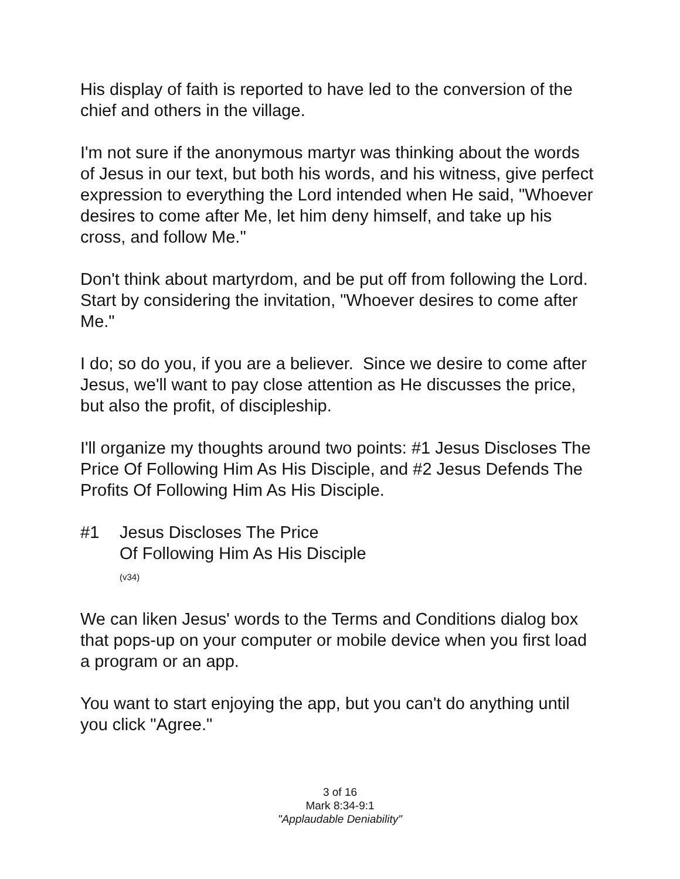His display of faith is reported to have led to the conversion of the chief and others in the village.
I'm not sure if the anonymous martyr was thinking about the words of Jesus in our text, but both his words, and his witness, give perfect expression to everything the Lord intended when He said, "Whoever desires to come after Me, let him deny himself, and take up his cross, and follow Me."
Don't think about martyrdom, and be put off from following the Lord. Start by considering the invitation, "Whoever desires to come after Me."
I do; so do you, if you are a believer. Since we desire to come after Jesus, we'll want to pay close attention as He discusses the price, but also the profit, of discipleship.
I'll organize my thoughts around two points: #1 Jesus Discloses The Price Of Following Him As His Disciple, and #2 Jesus Defends The Profits Of Following Him As His Disciple.
#1 Jesus Discloses The Price
Of Following Him As His Disciple
(v34)
We can liken Jesus' words to the Terms and Conditions dialog box that pops-up on your computer or mobile device when you first load a program or an app.
You want to start enjoying the app, but you can't do anything until you click "Agree."
3 of 16
Mark 8:34-9:1
"Applaudable Deniability"